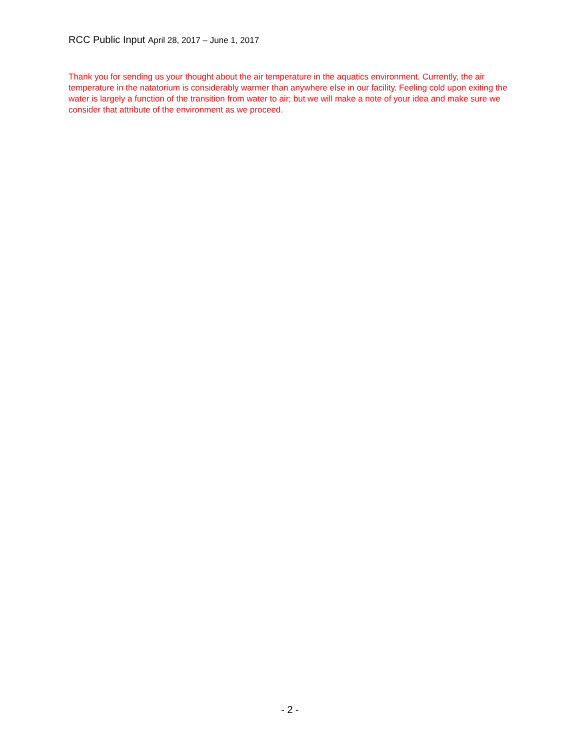RCC Public Input April 28, 2017 – June 1, 2017
Thank you for sending us your thought about the air temperature in the aquatics environment. Currently, the air temperature in the natatorium is considerably warmer than anywhere else in our facility. Feeling cold upon exiting the water is largely a function of the transition from water to air; but we will make a note of your idea and make sure we consider that attribute of the environment as we proceed.
- 2 -